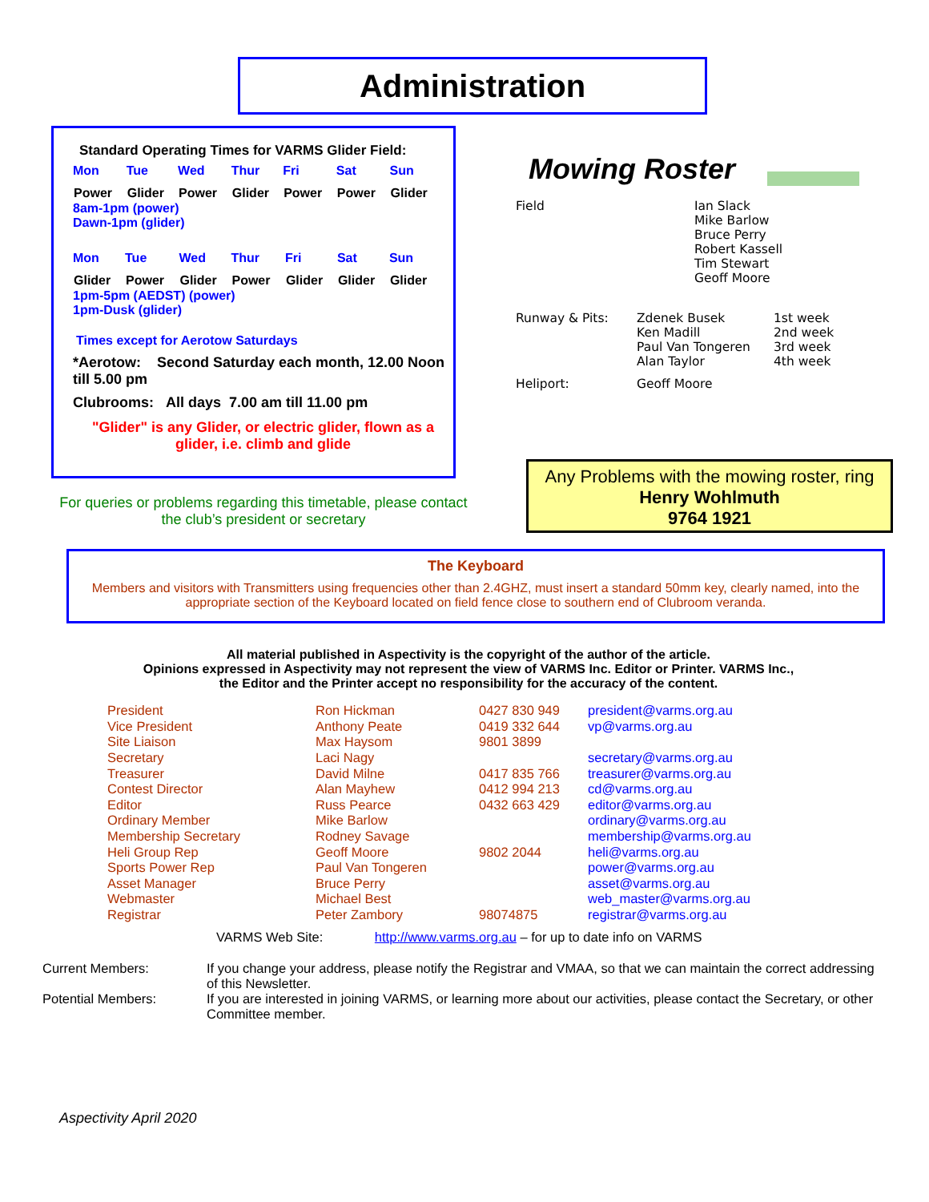Administration
Standard Operating Times for VARMS Glider Field:
| Mon | Tue | Wed | Thur | Fri | Sat | Sun |
| Power | Glider | Power | Glider | Power | Power | Glider |
8am-1pm (power)
Dawn-1pm (glider)
| Mon | Tue | Wed | Thur | Fri | Sat | Sun |
| Glider | Power | Glider | Power | Glider | Glider | Glider |
1pm-5pm (AEDST) (power)
1pm-Dusk (glider)
Times except for Aerotow Saturdays
*Aerotow: Second Saturday each month, 12.00 Noon till 5.00 pm
Clubrooms: All days 7.00 am till 11.00 pm
"Glider" is any Glider, or electric glider, flown as a glider, i.e. climb and glide
For queries or problems regarding this timetable, please contact the club’s president or secretary
Mowing Roster
| Field | Ian Slack Mike Barlow Bruce Perry Robert Kassell Tim Stewart Geoff Moore |
| Runway & Pits: | Zdenek Busek Ken Madill Paul Van Tongeren Alan Taylor | 1st week 2nd week 3rd week 4th week |
| Heliport: | Geoff Moore | |
Any Problems with the mowing roster, ring
Henry Wohlmuth
9764 1921
The Keyboard
Members and visitors with Transmitters using frequencies other than 2.4GHZ, must insert a standard 50mm key, clearly named, into the appropriate section of the Keyboard located on field fence close to southern end of Clubroom veranda.
All material published in Aspectivity is the copyright of the author of the article.
Opinions expressed in Aspectivity may not represent the view of VARMS Inc. Editor or Printer. VARMS Inc.,
the Editor and the Printer accept no responsibility for the accuracy of the content.
| President | Ron Hickman | 0427 830 949 | president@varms.org.au |
| Vice President | Anthony Peate | 0419 332 644 | vp@varms.org.au |
| Site Liaison | Max Haysom | 9801 3899 | |
| Secretary | Laci Nagy | | secretary@varms.org.au |
| Treasurer | David Milne | 0417 835 766 | treasurer@varms.org.au |
| Contest Director | Alan Mayhew | 0412 994 213 | cd@varms.org.au |
| Editor | Russ Pearce | 0432 663 429 | editor@varms.org.au |
| Ordinary Member | Mike Barlow | | ordinary@varms.org.au |
| Membership Secretary | Rodney Savage | | membership@varms.org.au |
| Heli Group Rep | Geoff Moore | 9802 2044 | heli@varms.org.au |
| Sports Power Rep | Paul Van Tongeren | | power@varms.org.au |
| Asset Manager | Bruce Perry | | asset@varms.org.au |
| Webmaster | Michael Best | | web_master@varms.org.au |
| Registrar | Peter Zambory | 98074875 | registrar@varms.org.au |
VARMS Web Site: http://www.varms.org.au – for up to date info on VARMS
| Current Members: | If you change your address, please notify the Registrar and VMAA, so that we can maintain the correct addressing of this Newsletter. |
| Potential Members: | If you are interested in joining VARMS, or learning more about our activities, please contact the Secretary, or other Committee member. |
Aspectivity April 2020